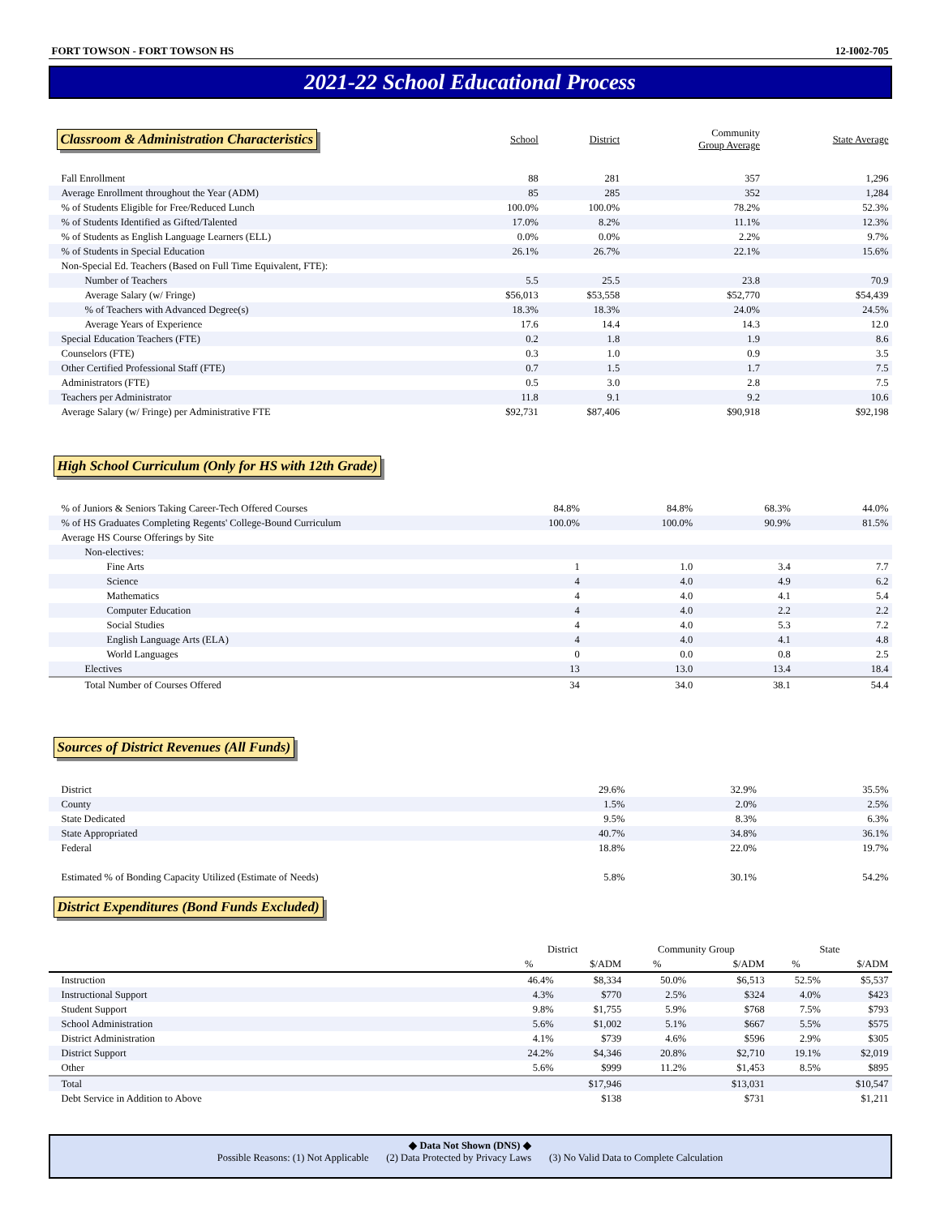FORT TOWSON - FORT TOWSON HS 12-I002-705
2021-22 School Educational Process
| Classroom & Administration Characteristics | School | District | Community Group Average | State Average |
| --- | --- | --- | --- | --- |
| Fall Enrollment | 88 | 281 | 357 | 1,296 |
| Average Enrollment throughout the Year (ADM) | 85 | 285 | 352 | 1,284 |
| % of Students Eligible for Free/Reduced Lunch | 100.0% | 100.0% | 78.2% | 52.3% |
| % of Students Identified as Gifted/Talented | 17.0% | 8.2% | 11.1% | 12.3% |
| % of Students as English Language Learners (ELL) | 0.0% | 0.0% | 2.2% | 9.7% |
| % of Students in Special Education | 26.1% | 26.7% | 22.1% | 15.6% |
| Non-Special Ed. Teachers (Based on Full Time Equivalent, FTE): | | | | |
| Number of Teachers | 5.5 | 25.5 | 23.8 | 70.9 |
| Average Salary (w/ Fringe) | $56,013 | $53,558 | $52,770 | $54,439 |
| % of Teachers with Advanced Degree(s) | 18.3% | 18.3% | 24.0% | 24.5% |
| Average Years of Experience | 17.6 | 14.4 | 14.3 | 12.0 |
| Special Education Teachers (FTE) | 0.2 | 1.8 | 1.9 | 8.6 |
| Counselors (FTE) | 0.3 | 1.0 | 0.9 | 3.5 |
| Other Certified Professional Staff (FTE) | 0.7 | 1.5 | 1.7 | 7.5 |
| Administrators (FTE) | 0.5 | 3.0 | 2.8 | 7.5 |
| Teachers per Administrator | 11.8 | 9.1 | 9.2 | 10.6 |
| Average Salary (w/ Fringe) per Administrative FTE | $92,731 | $87,406 | $90,918 | $92,198 |
High School Curriculum (Only for HS with 12th Grade)
| % of Juniors & Seniors Taking Career-Tech Offered Courses | 84.8% | 84.8% | 68.3% | 44.0% |
| % of HS Graduates Completing Regents' College-Bound Curriculum | 100.0% | 100.0% | 90.9% | 81.5% |
| Average HS Course Offerings by Site | | | | |
| Non-electives: | | | | |
| Fine Arts | 1 | 1.0 | 3.4 | 7.7 |
| Science | 4 | 4.0 | 4.9 | 6.2 |
| Mathematics | 4 | 4.0 | 4.1 | 5.4 |
| Computer Education | 4 | 4.0 | 2.2 | 2.2 |
| Social Studies | 4 | 4.0 | 5.3 | 7.2 |
| English Language Arts (ELA) | 4 | 4.0 | 4.1 | 4.8 |
| World Languages | 0 | 0.0 | 0.8 | 2.5 |
| Electives | 13 | 13.0 | 13.4 | 18.4 |
| Total Number of Courses Offered | 34 | 34.0 | 38.1 | 54.4 |
Sources of District Revenues (All Funds)
| District | | 29.6% | 32.9% | 35.5% |
| County | | 1.5% | 2.0% | 2.5% |
| State Dedicated | | 9.5% | 8.3% | 6.3% |
| State Appropriated | | 40.7% | 34.8% | 36.1% |
| Federal | | 18.8% | 22.0% | 19.7% |
| Estimated % of Bonding Capacity Utilized (Estimate of Needs) | | 5.8% | 30.1% | 54.2% |
District Expenditures (Bond Funds Excluded)
| | District | | Community Group | | State | |
| --- | --- | --- | --- | --- | --- | --- |
| | % | $/ADM | % | $/ADM | % | $/ADM |
| Instruction | 46.4% | $8,334 | 50.0% | $6,513 | 52.5% | $5,537 |
| Instructional Support | 4.3% | $770 | 2.5% | $324 | 4.0% | $423 |
| Student Support | 9.8% | $1,755 | 5.9% | $768 | 7.5% | $793 |
| School Administration | 5.6% | $1,002 | 5.1% | $667 | 5.5% | $575 |
| District Administration | 4.1% | $739 | 4.6% | $596 | 2.9% | $305 |
| District Support | 24.2% | $4,346 | 20.8% | $2,710 | 19.1% | $2,019 |
| Other | 5.6% | $999 | 11.2% | $1,453 | 8.5% | $895 |
| Total | | $17,946 | | $13,031 | | $10,547 |
| Debt Service in Addition to Above | | $138 | | $731 | | $1,211 |
◆ Data Not Shown (DNS) ◆
Possible Reasons: (1) Not Applicable (2) Data Protected by Privacy Laws (3) No Valid Data to Complete Calculation